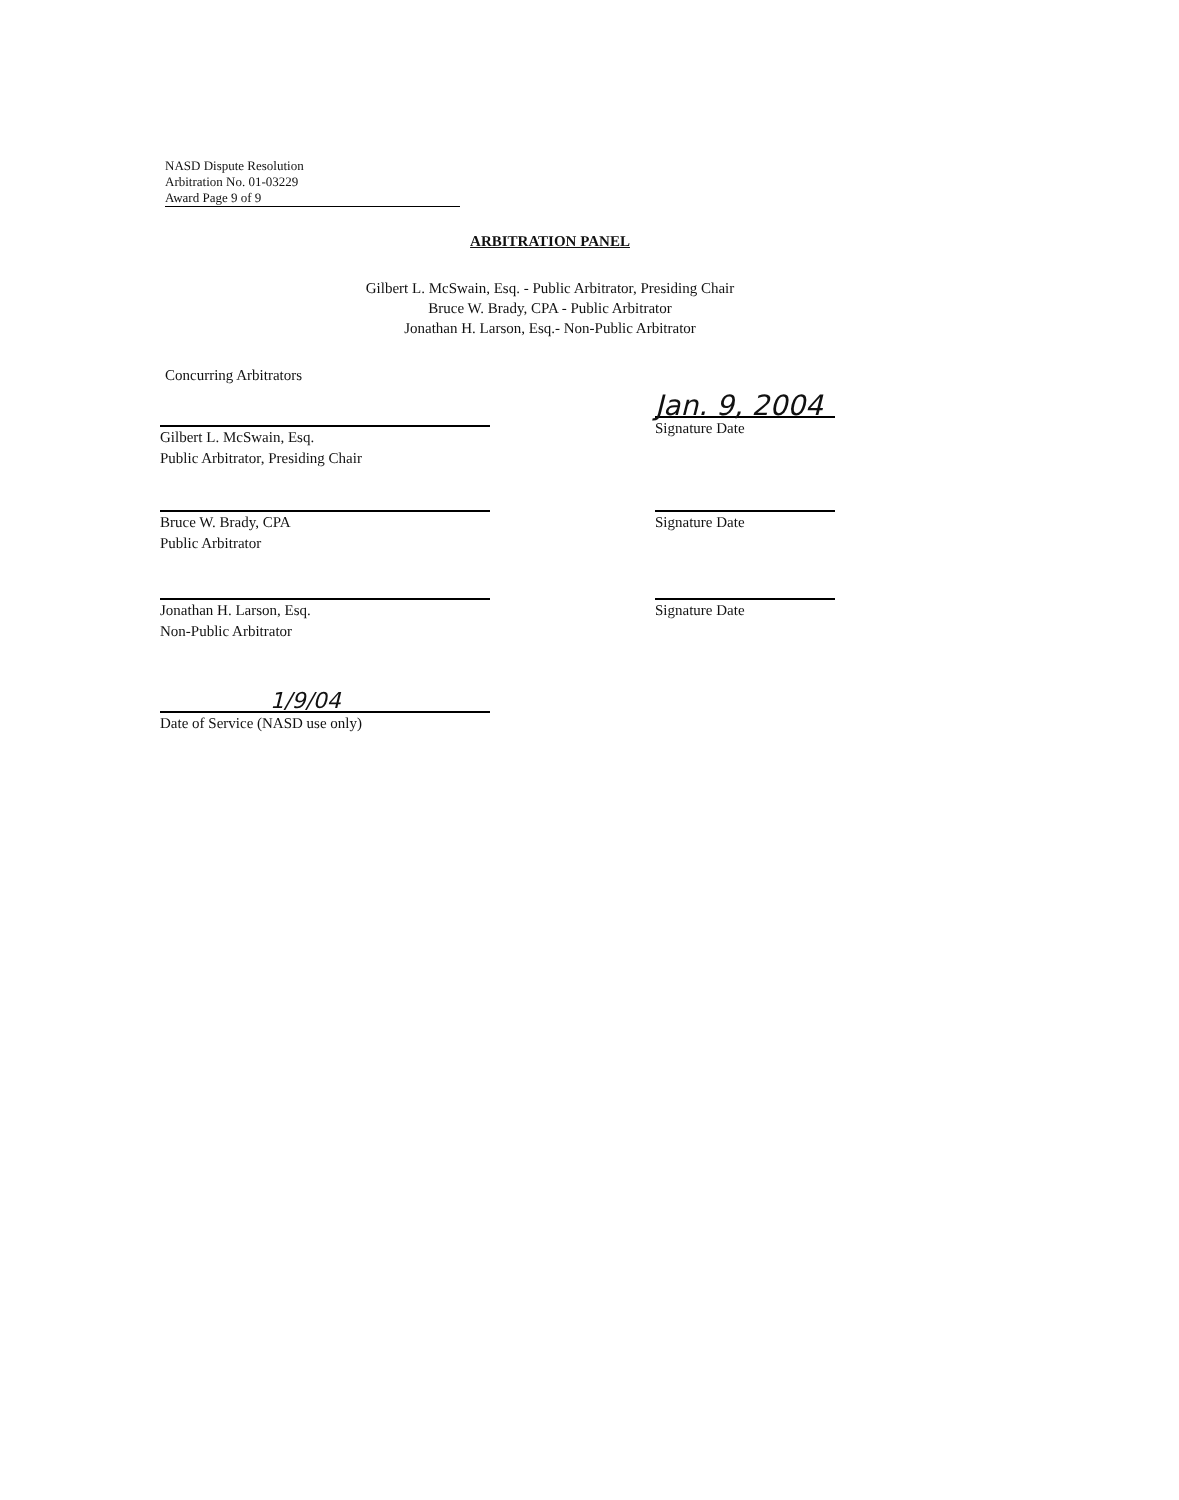NASD Dispute Resolution
Arbitration No. 01-03229
Award Page 9 of 9
ARBITRATION PANEL
Gilbert L. McSwain, Esq. - Public Arbitrator, Presiding Chair
Bruce W. Brady, CPA - Public Arbitrator
Jonathan H. Larson, Esq.- Non-Public Arbitrator
Concurring Arbitrators
Gilbert L. McSwain, Esq.
Public Arbitrator, Presiding Chair
Jan. 9, 2004
Signature Date
Bruce W. Brady, CPA
Public Arbitrator
Signature Date
Jonathan H. Larson, Esq.
Non-Public Arbitrator
Signature Date
1/9/04
Date of Service (NASD use only)